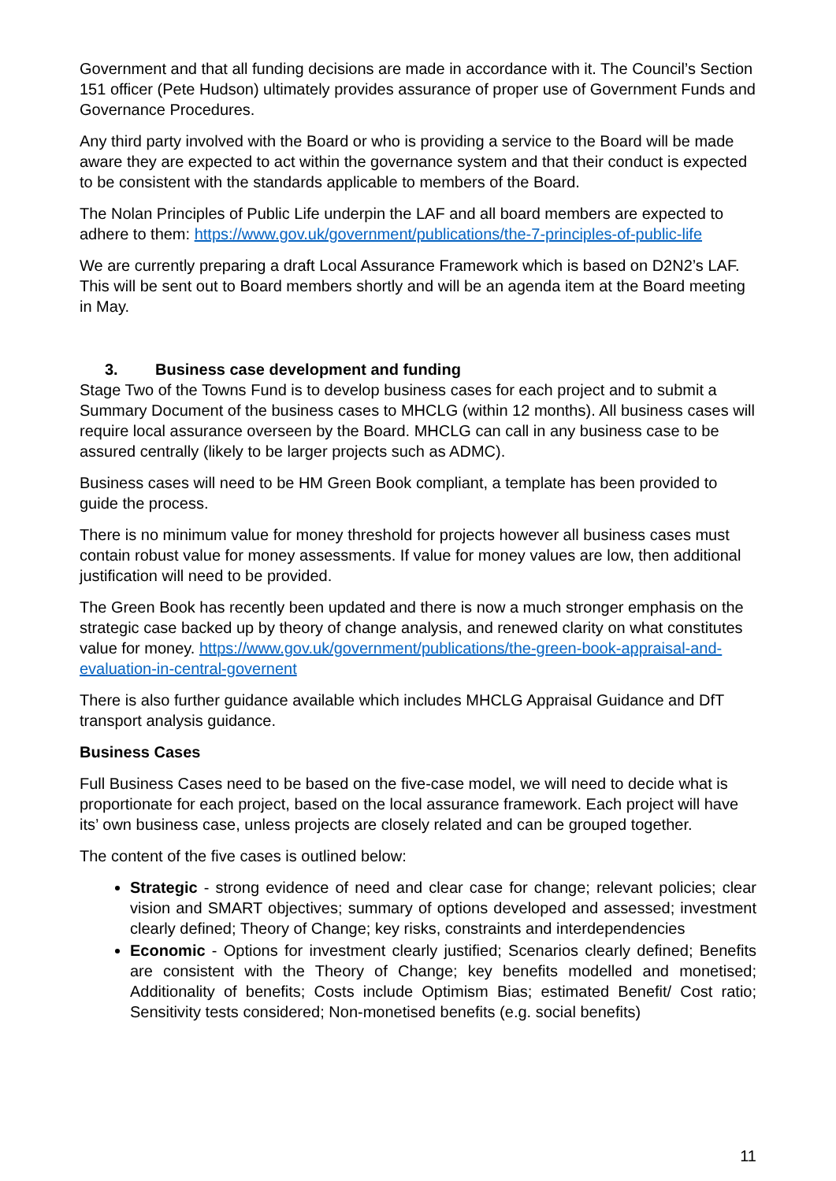Government and that all funding decisions are made in accordance with it. The Council’s Section 151 officer (Pete Hudson) ultimately provides assurance of proper use of Government Funds and Governance Procedures.
Any third party involved with the Board or who is providing a service to the Board will be made aware they are expected to act within the governance system and that their conduct is expected to be consistent with the standards applicable to members of the Board.
The Nolan Principles of Public Life underpin the LAF and all board members are expected to adhere to them: https://www.gov.uk/government/publications/the-7-principles-of-public-life
We are currently preparing a draft Local Assurance Framework which is based on D2N2’s LAF. This will be sent out to Board members shortly and will be an agenda item at the Board meeting in May.
3. Business case development and funding
Stage Two of the Towns Fund is to develop business cases for each project and to submit a Summary Document of the business cases to MHCLG (within 12 months). All business cases will require local assurance overseen by the Board. MHCLG can call in any business case to be assured centrally (likely to be larger projects such as ADMC).
Business cases will need to be HM Green Book compliant, a template has been provided to guide the process.
There is no minimum value for money threshold for projects however all business cases must contain robust value for money assessments. If value for money values are low, then additional justification will need to be provided.
The Green Book has recently been updated and there is now a much stronger emphasis on the strategic case backed up by theory of change analysis, and renewed clarity on what constitutes value for money. https://www.gov.uk/government/publications/the-green-book-appraisal-and-evaluation-in-central-governent
There is also further guidance available which includes MHCLG Appraisal Guidance and DfT transport analysis guidance.
Business Cases
Full Business Cases need to be based on the five-case model, we will need to decide what is proportionate for each project, based on the local assurance framework. Each project will have its’ own business case, unless projects are closely related and can be grouped together.
The content of the five cases is outlined below:
Strategic - strong evidence of need and clear case for change; relevant policies; clear vision and SMART objectives; summary of options developed and assessed; investment clearly defined; Theory of Change; key risks, constraints and interdependencies
Economic - Options for investment clearly justified; Scenarios clearly defined; Benefits are consistent with the Theory of Change; key benefits modelled and monetised; Additionality of benefits; Costs include Optimism Bias; estimated Benefit/ Cost ratio; Sensitivity tests considered; Non-monetised benefits (e.g. social benefits)
11